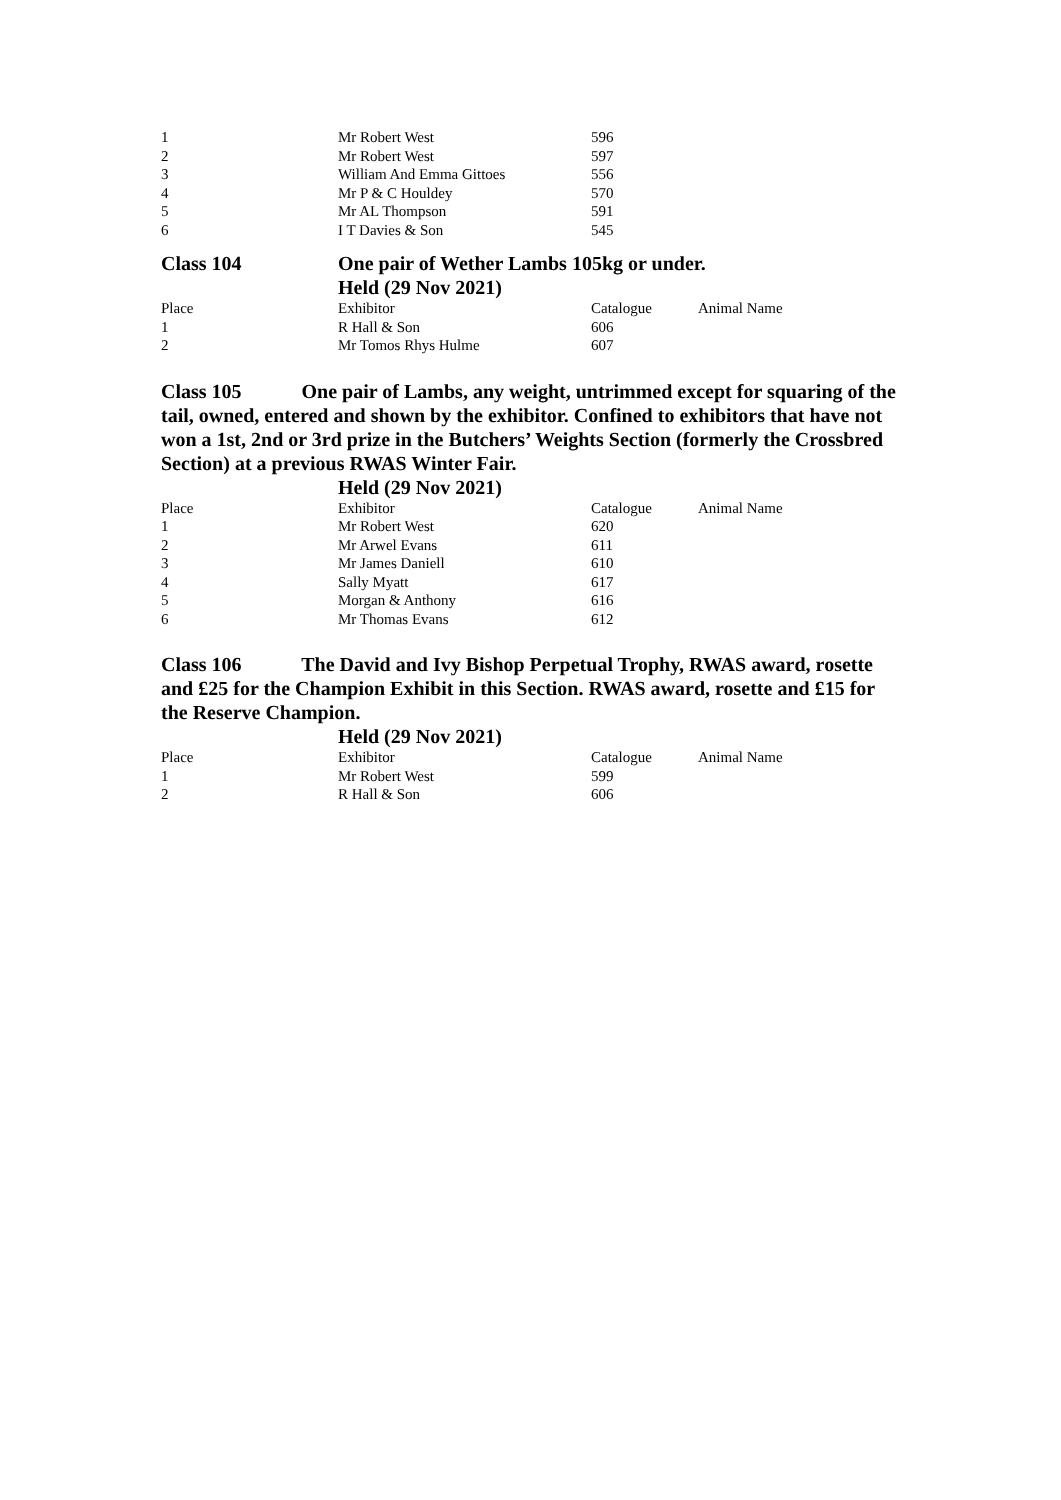| 1 | Mr Robert West | 596 | |
| 2 | Mr Robert West | 597 | |
| 3 | William And Emma Gittoes | 556 | |
| 4 | Mr P & C Houldey | 570 | |
| 5 | Mr AL Thompson | 591 | |
| 6 | I T Davies & Son | 545 | |
Class 104 One pair of Wether Lambs 105kg or under.
Held (29 Nov 2021)
| Place | Exhibitor | Catalogue | Animal Name |
| --- | --- | --- | --- |
| 1 | R Hall & Son | 606 | |
| 2 | Mr Tomos Rhys Hulme | 607 | |
Class 105 One pair of Lambs, any weight, untrimmed except for squaring of the tail, owned, entered and shown by the exhibitor. Confined to exhibitors that have not won a 1st, 2nd or 3rd prize in the Butchers’ Weights Section (formerly the Crossbred Section) at a previous RWAS Winter Fair.
Held (29 Nov 2021)
| Place | Exhibitor | Catalogue | Animal Name |
| --- | --- | --- | --- |
| 1 | Mr Robert West | 620 | |
| 2 | Mr Arwel Evans | 611 | |
| 3 | Mr James Daniell | 610 | |
| 4 | Sally Myatt | 617 | |
| 5 | Morgan & Anthony | 616 | |
| 6 | Mr Thomas Evans | 612 | |
Class 106 The David and Ivy Bishop Perpetual Trophy, RWAS award, rosette and £25 for the Champion Exhibit in this Section. RWAS award, rosette and £15 for the Reserve Champion.
Held (29 Nov 2021)
| Place | Exhibitor | Catalogue | Animal Name |
| --- | --- | --- | --- |
| 1 | Mr Robert West | 599 | |
| 2 | R Hall & Son | 606 | |